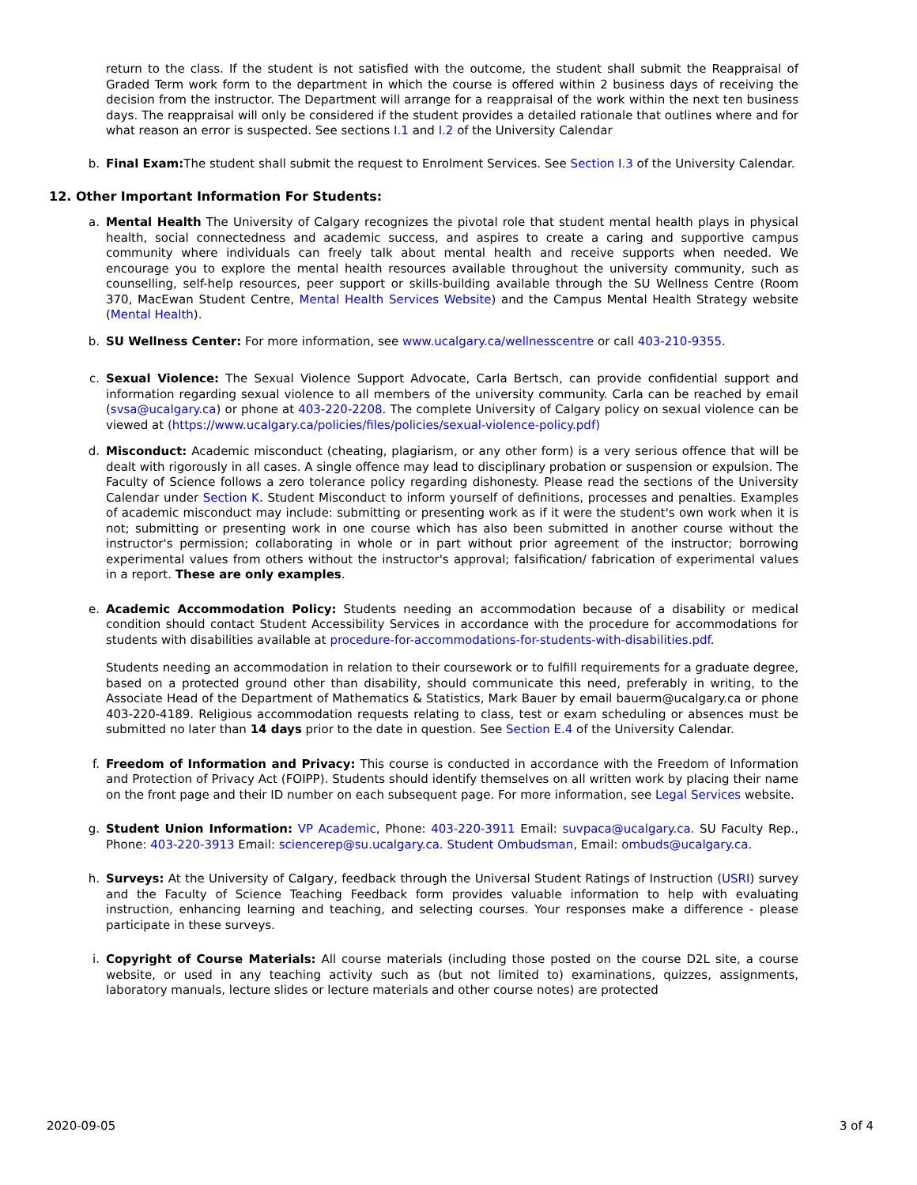return to the class. If the student is not satisfied with the outcome, the student shall submit the Reappraisal of Graded Term work form to the department in which the course is offered within 2 business days of receiving the decision from the instructor. The Department will arrange for a reappraisal of the work within the next ten business days. The reappraisal will only be considered if the student provides a detailed rationale that outlines where and for what reason an error is suspected. See sections I.1 and I.2 of the University Calendar
b.
Final Exam: The student shall submit the request to Enrolment Services. See Section I.3 of the University Calendar.
12. Other Important Information For Students:
a.
Mental Health The University of Calgary recognizes the pivotal role that student mental health plays in physical health, social connectedness and academic success, and aspires to create a caring and supportive campus community where individuals can freely talk about mental health and receive supports when needed. We encourage you to explore the mental health resources available throughout the university community, such as counselling, self-help resources, peer support or skills-building available through the SU Wellness Centre (Room 370, MacEwan Student Centre, Mental Health Services Website) and the Campus Mental Health Strategy website (Mental Health).
b.
SU Wellness Center: For more information, see www.ucalgary.ca/wellnesscentre or call 403-210-9355.
c.
Sexual Violence: The Sexual Violence Support Advocate, Carla Bertsch, can provide confidential support and information regarding sexual violence to all members of the university community. Carla can be reached by email (svsa@ucalgary.ca) or phone at 403-220-2208. The complete University of Calgary policy on sexual violence can be viewed at (https://www.ucalgary.ca/policies/files/policies/sexual-violence-policy.pdf)
d.
Misconduct: Academic misconduct (cheating, plagiarism, or any other form) is a very serious offence that will be dealt with rigorously in all cases. A single offence may lead to disciplinary probation or suspension or expulsion. The Faculty of Science follows a zero tolerance policy regarding dishonesty. Please read the sections of the University Calendar under Section K. Student Misconduct to inform yourself of definitions, processes and penalties. Examples of academic misconduct may include: submitting or presenting work as if it were the student's own work when it is not; submitting or presenting work in one course which has also been submitted in another course without the instructor's permission; collaborating in whole or in part without prior agreement of the instructor; borrowing experimental values from others without the instructor's approval; falsification/ fabrication of experimental values in a report. These are only examples.
e.
Academic Accommodation Policy: Students needing an accommodation because of a disability or medical condition should contact Student Accessibility Services in accordance with the procedure for accommodations for students with disabilities available at procedure-for-accommodations-for-students-with-disabilities.pdf.
Students needing an accommodation in relation to their coursework or to fulfill requirements for a graduate degree, based on a protected ground other than disability, should communicate this need, preferably in writing, to the Associate Head of the Department of Mathematics & Statistics, Mark Bauer by email bauerm@ucalgary.ca or phone 403-220-4189. Religious accommodation requests relating to class, test or exam scheduling or absences must be submitted no later than 14 days prior to the date in question. See Section E.4 of the University Calendar.
f.
Freedom of Information and Privacy: This course is conducted in accordance with the Freedom of Information and Protection of Privacy Act (FOIPP). Students should identify themselves on all written work by placing their name on the front page and their ID number on each subsequent page. For more information, see Legal Services website.
g.
Student Union Information: VP Academic, Phone: 403-220-3911 Email: suvpaca@ucalgary.ca. SU Faculty Rep., Phone: 403-220-3913 Email: sciencerep@su.ucalgary.ca. Student Ombudsman, Email: ombuds@ucalgary.ca.
h.
Surveys: At the University of Calgary, feedback through the Universal Student Ratings of Instruction (USRI) survey and the Faculty of Science Teaching Feedback form provides valuable information to help with evaluating instruction, enhancing learning and teaching, and selecting courses. Your responses make a difference - please participate in these surveys.
i.
Copyright of Course Materials: All course materials (including those posted on the course D2L site, a course website, or used in any teaching activity such as (but not limited to) examinations, quizzes, assignments, laboratory manuals, lecture slides or lecture materials and other course notes) are protected
2020-09-05 3 of 4